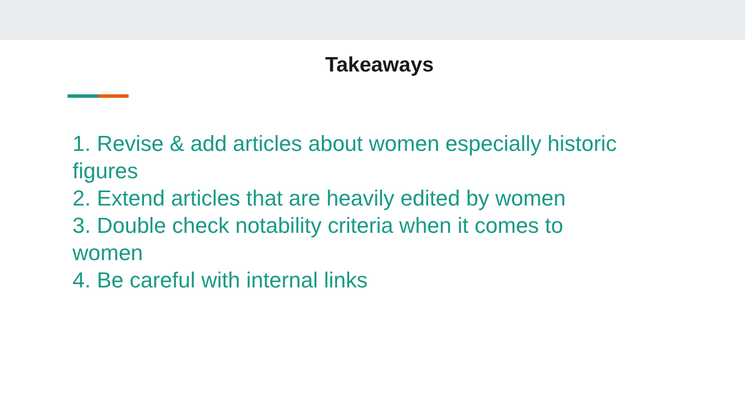Takeaways
1. Revise & add articles about women especially historic figures
2. Extend articles that are heavily edited by women
3. Double check notability criteria when it comes to women
4. Be careful with internal links